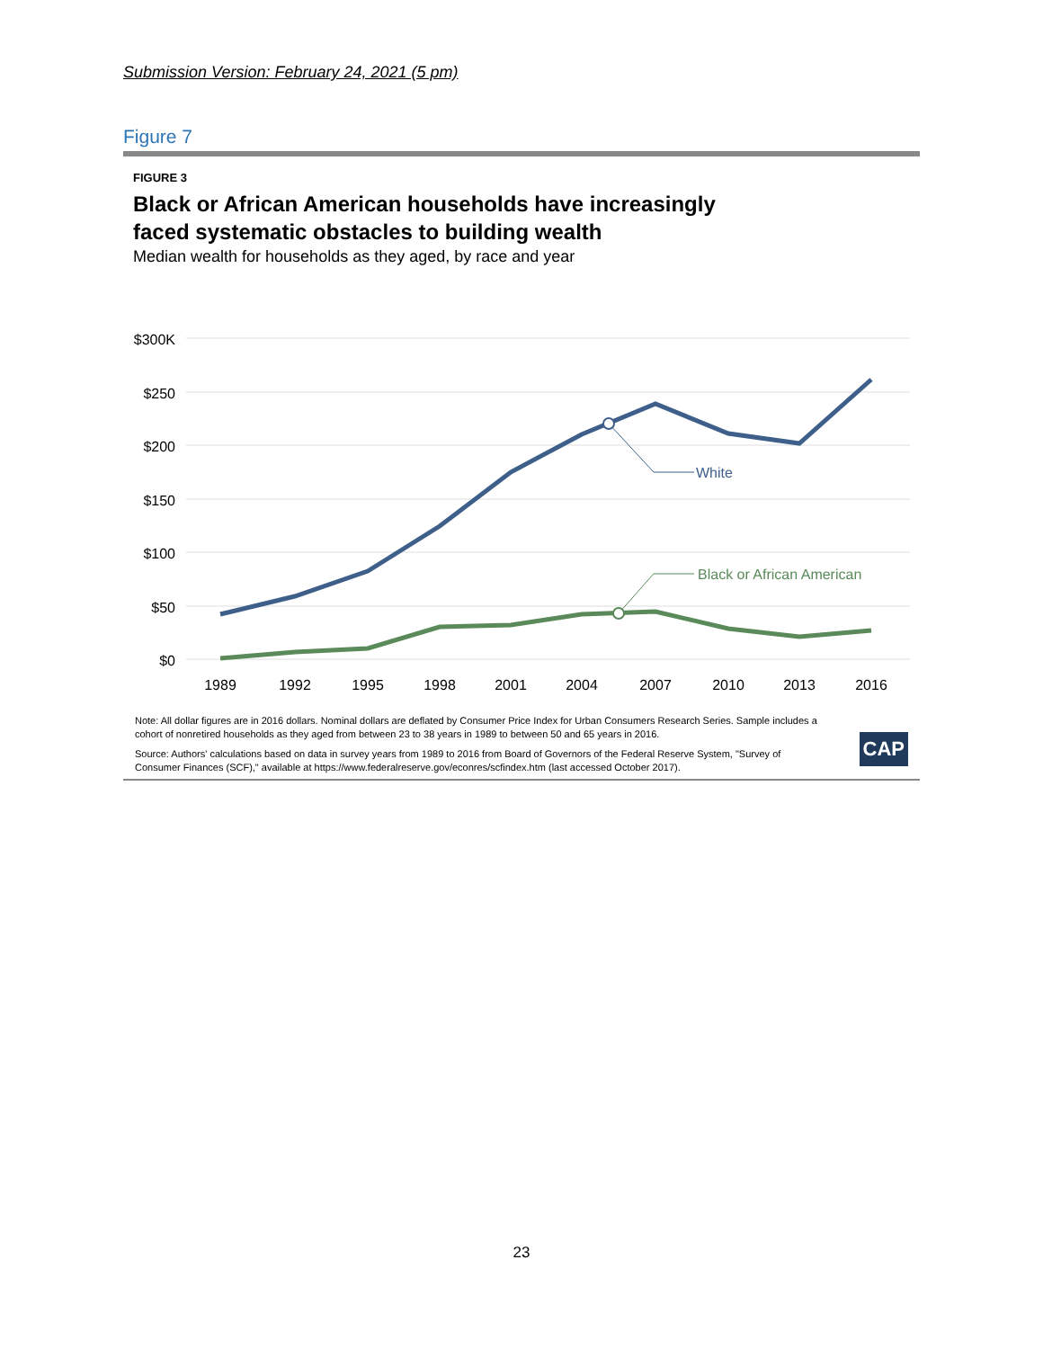Submission Version: February 24, 2021 (5 pm)
Figure 7
FIGURE 3
Black or African American households have increasingly
faced systematic obstacles to building wealth
Median wealth for households as they aged, by race and year
$300K
$250
$200
$150
$100
$50
$0
1989
1992
1995
1998
2001
2004
2007
2010
2013
2016
White
Black or African American
Note: All dollar figures are in 2016 dollars. Nominal dollars are deflated by Consumer Price Index for Urban Consumers Research Series. Sample includes a cohort of nonretired households as they aged from between 23 to 38 years in 1989 to between 50 and 65 years in 2016.
Source: Authors' calculations based on data in survey years from 1989 to 2016 from Board of Governors of the Federal Reserve System, "Survey of Consumer Finances (SCF)," available at https://www.federalreserve.gov/econres/scfindex.htm (last accessed October 2017).
CAP
23